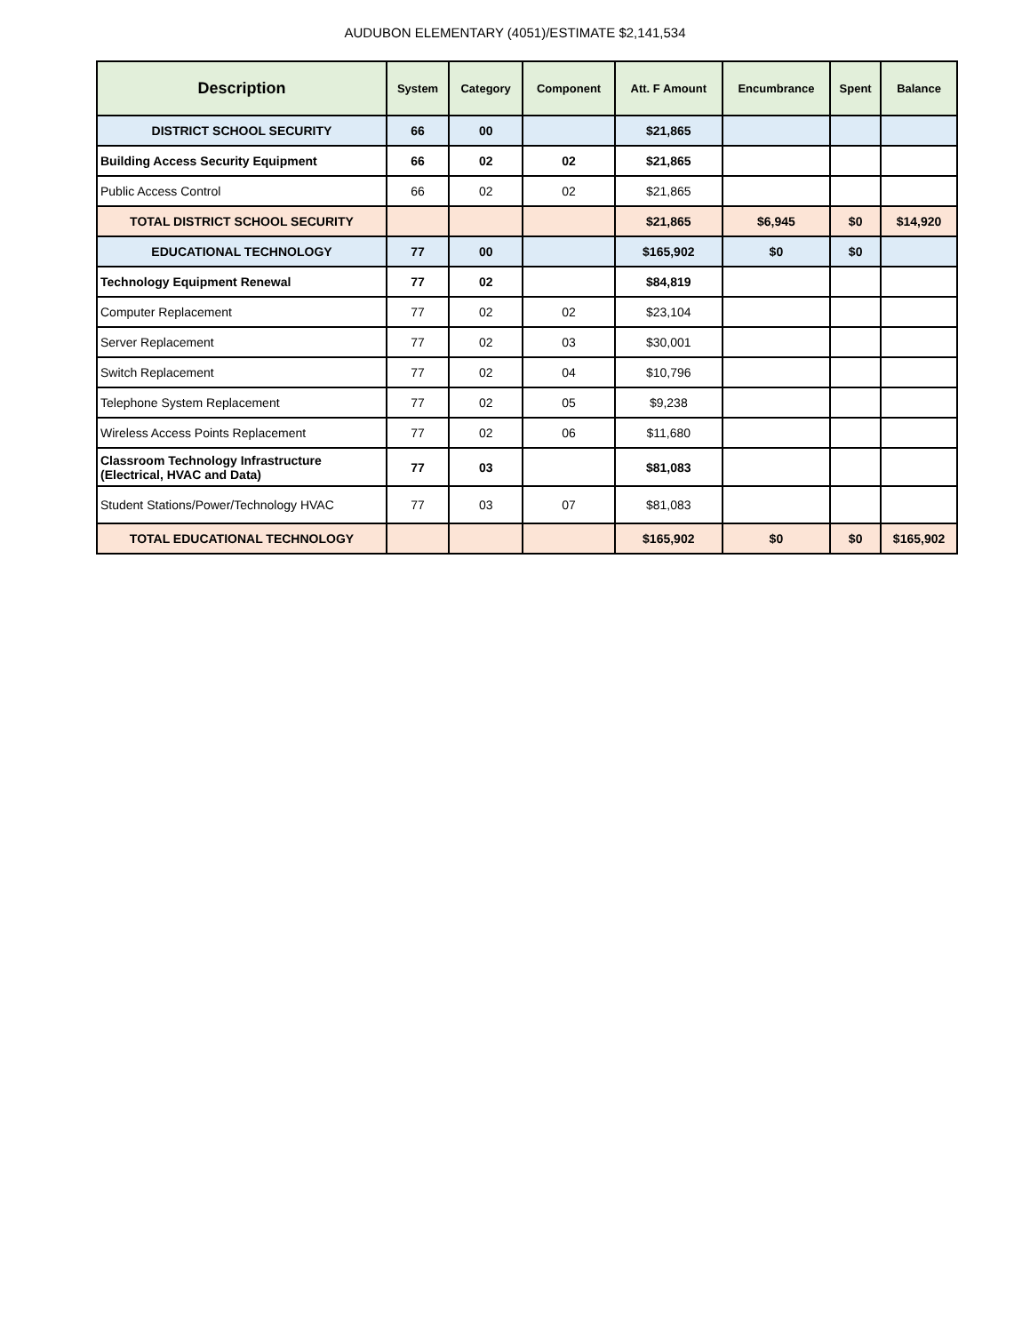AUDUBON ELEMENTARY (4051)/ESTIMATE $2,141,534
| Description | System | Category | Component | Att. F Amount | Encumbrance | Spent | Balance |
| --- | --- | --- | --- | --- | --- | --- | --- |
| DISTRICT SCHOOL SECURITY | 66 | 00 | | $21,865 | | | |
| Building Access Security Equipment | 66 | 02 | 02 | $21,865 | | | |
| Public Access Control | 66 | 02 | 02 | $21,865 | | | |
| TOTAL DISTRICT SCHOOL SECURITY | | | | $21,865 | $6,945 | $0 | $14,920 |
| EDUCATIONAL TECHNOLOGY | 77 | 00 | | $165,902 | $0 | $0 | |
| Technology Equipment Renewal | 77 | 02 | | $84,819 | | | |
| Computer Replacement | 77 | 02 | 02 | $23,104 | | | |
| Server Replacement | 77 | 02 | 03 | $30,001 | | | |
| Switch Replacement | 77 | 02 | 04 | $10,796 | | | |
| Telephone System Replacement | 77 | 02 | 05 | $9,238 | | | |
| Wireless Access Points Replacement | 77 | 02 | 06 | $11,680 | | | |
| Classroom Technology Infrastructure (Electrical, HVAC and Data) | 77 | 03 | | $81,083 | | | |
| Student Stations/Power/Technology HVAC | 77 | 03 | 07 | $81,083 | | | |
| TOTAL EDUCATIONAL TECHNOLOGY | | | | $165,902 | $0 | $0 | $165,902 |